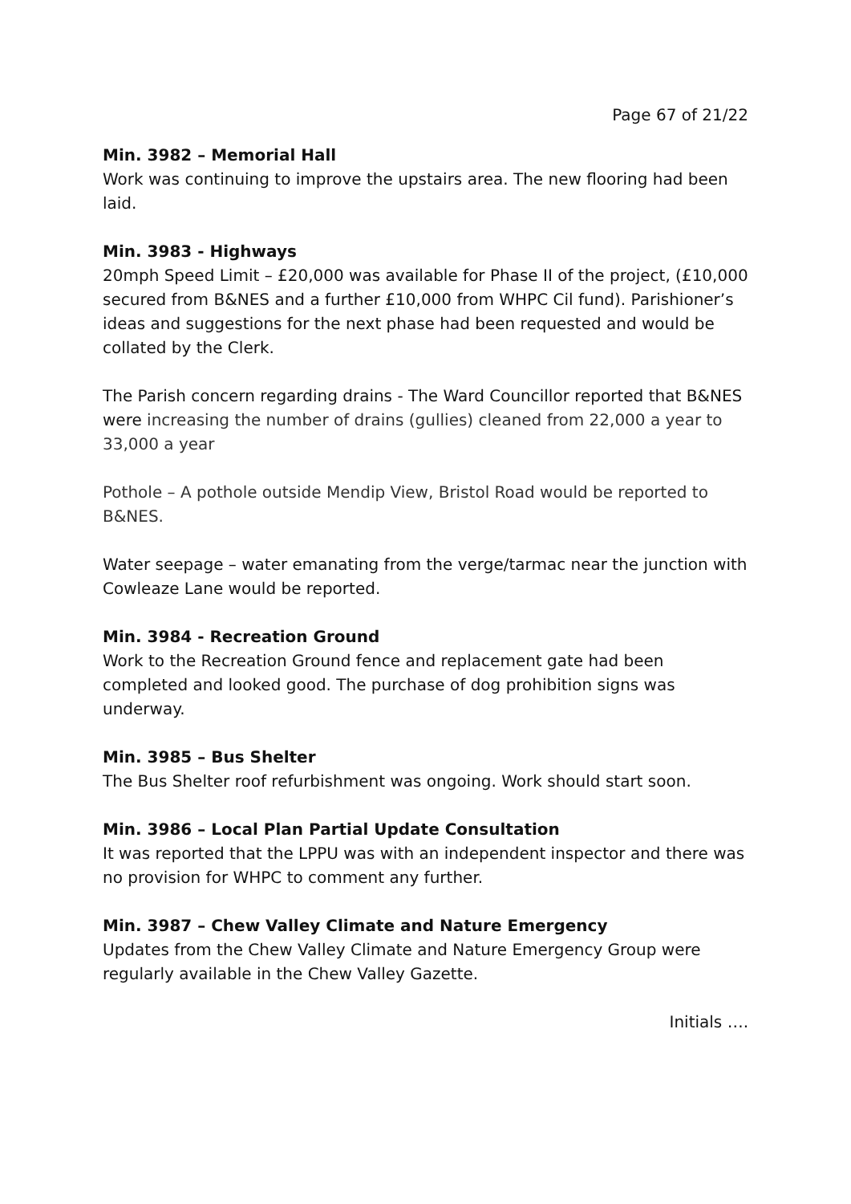Page 67 of 21/22
Min. 3982 – Memorial Hall
Work was continuing to improve the upstairs area. The new flooring had been laid.
Min. 3983 - Highways
20mph Speed Limit – £20,000 was available for Phase II of the project, (£10,000 secured from B&NES and a further £10,000 from WHPC Cil fund). Parishioner’s ideas and suggestions for the next phase had been requested and would be collated by the Clerk.
The Parish concern regarding drains - The Ward Councillor reported that B&NES were increasing the number of drains (gullies) cleaned from 22,000 a year to 33,000 a year
Pothole – A pothole outside Mendip View, Bristol Road would be reported to B&NES.
Water seepage – water emanating from the verge/tarmac near the junction with Cowleaze Lane would be reported.
Min. 3984 - Recreation Ground
Work to the Recreation Ground fence and replacement gate had been completed and looked good. The purchase of dog prohibition signs was underway.
Min. 3985 – Bus Shelter
The Bus Shelter roof refurbishment was ongoing. Work should start soon.
Min. 3986 – Local Plan Partial Update Consultation
It was reported that the LPPU was with an independent inspector and there was no provision for WHPC to comment any further.
Min. 3987 – Chew Valley Climate and Nature Emergency
Updates from the Chew Valley Climate and Nature Emergency Group were regularly available in the Chew Valley Gazette.
Initials ….